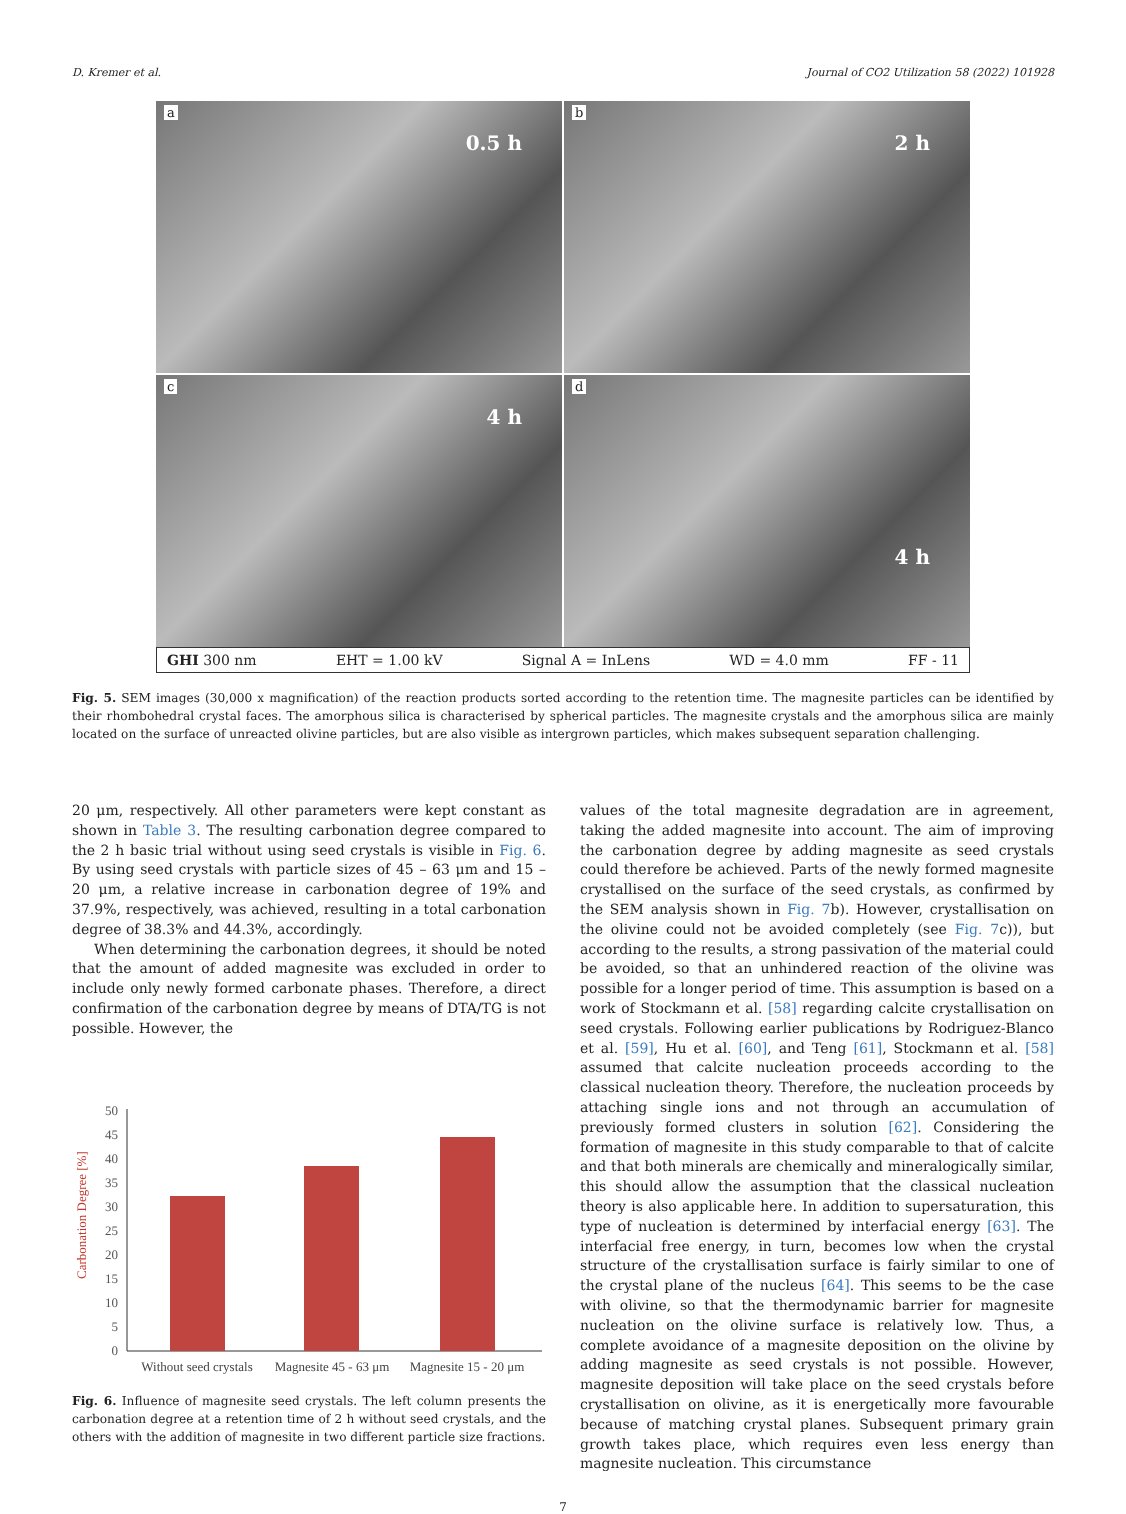D. Kremer et al. Journal of CO2 Utilization 58 (2022) 101928
a
0.5 h
b
2 h
c
4 h
d
4 h
GHI 300 nm EHT = 1.00 kV Signal A = InLens WD = 4.0 mm FF - 11
Fig. 5. SEM images (30,000 x magnification) of the reaction products sorted according to the retention time. The magnesite particles can be identified by their rhombohedral crystal faces. The amorphous silica is characterised by spherical particles. The magnesite crystals and the amorphous silica are mainly located on the surface of unreacted olivine particles, but are also visible as intergrown particles, which makes subsequent separation challenging.
20 μm, respectively. All other parameters were kept constant as shown in Table 3. The resulting carbonation degree compared to the 2 h basic trial without using seed crystals is visible in Fig. 6. By using seed crystals with particle sizes of 45 – 63 μm and 15 – 20 μm, a relative increase in carbonation degree of 19% and 37.9%, respectively, was achieved, resulting in a total carbonation degree of 38.3% and 44.3%, accordingly.
When determining the carbonation degrees, it should be noted that the amount of added magnesite was excluded in order to include only newly formed carbonate phases. Therefore, a direct confirmation of the carbonation degree by means of DTA/TG is not possible. However, the
Carbonation Degree [%]
0
5
10
15
20
25
30
35
40
45
50
Without seed crystals
Magnesite 45 - 63 μm
Magnesite 15 - 20 μm
Fig. 6. Influence of magnesite seed crystals. The left column presents the carbonation degree at a retention time of 2 h without seed crystals, and the others with the addition of magnesite in two different particle size fractions.
values of the total magnesite degradation are in agreement, taking the added magnesite into account. The aim of improving the carbonation degree by adding magnesite as seed crystals could therefore be achieved. Parts of the newly formed magnesite crystallised on the surface of the seed crystals, as confirmed by the SEM analysis shown in Fig. 7b). However, crystallisation on the olivine could not be avoided completely (see Fig. 7c)), but according to the results, a strong passivation of the material could be avoided, so that an unhindered reaction of the olivine was possible for a longer period of time. This assumption is based on a work of Stockmann et al. [58] regarding calcite crystallisation on seed crystals. Following earlier publications by Rodriguez-Blanco et al. [59], Hu et al. [60], and Teng [61], Stockmann et al. [58] assumed that calcite nucleation proceeds according to the classical nucleation theory. Therefore, the nucleation proceeds by attaching single ions and not through an accumulation of previously formed clusters in solution [62]. Considering the formation of magnesite in this study comparable to that of calcite and that both minerals are chemically and mineralogically similar, this should allow the assumption that the classical nucleation theory is also applicable here. In addition to supersaturation, this type of nucleation is determined by interfacial energy [63]. The interfacial free energy, in turn, becomes low when the crystal structure of the crystallisation surface is fairly similar to one of the crystal plane of the nucleus [64]. This seems to be the case with olivine, so that the thermodynamic barrier for magnesite nucleation on the olivine surface is relatively low. Thus, a complete avoidance of a magnesite deposition on the olivine by adding magnesite as seed crystals is not possible. However, magnesite deposition will take place on the seed crystals before crystallisation on olivine, as it is energetically more favourable because of matching crystal planes. Subsequent primary grain growth takes place, which requires even less energy than magnesite nucleation. This circumstance
7